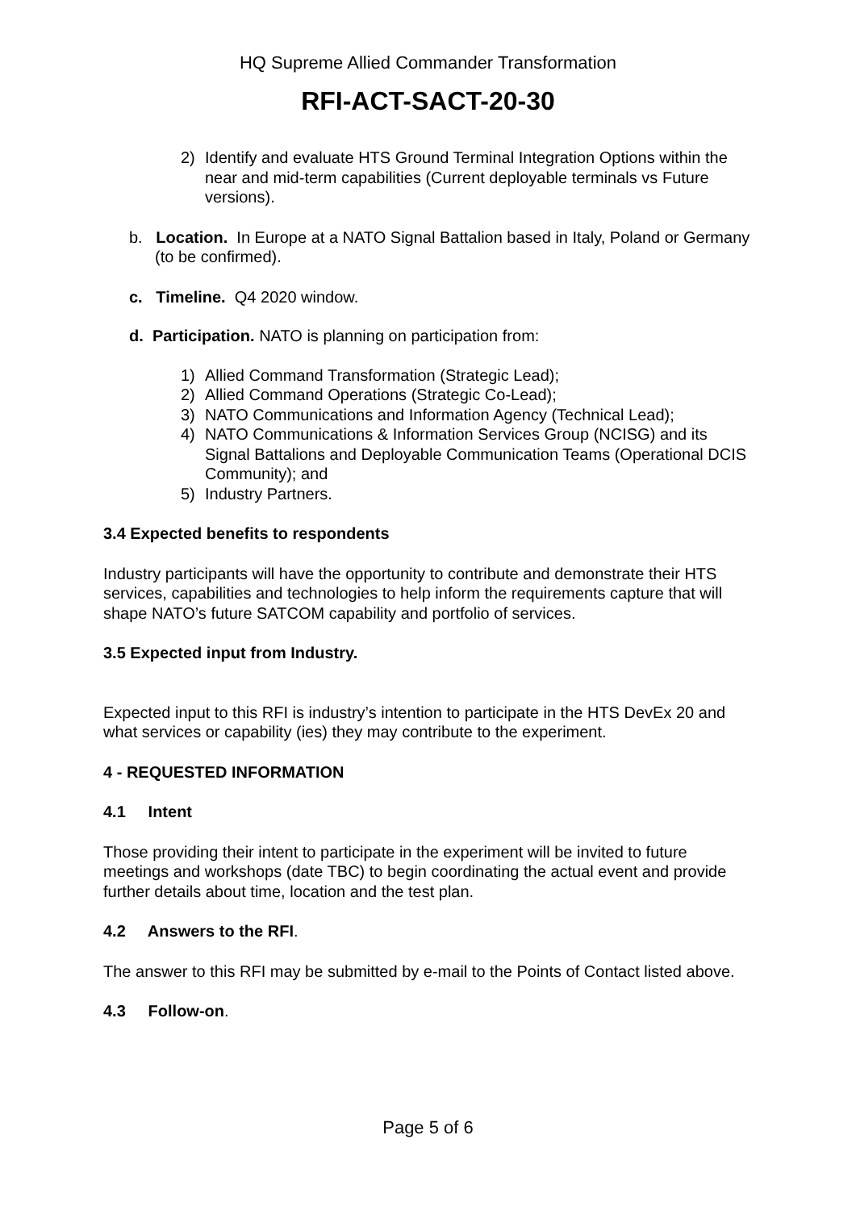HQ Supreme Allied Commander Transformation
RFI-ACT-SACT-20-30
2) Identify and evaluate HTS Ground Terminal Integration Options within the near and mid-term capabilities (Current deployable terminals vs Future versions).
b. Location. In Europe at a NATO Signal Battalion based in Italy, Poland or Germany (to be confirmed).
c. Timeline. Q4 2020 window.
d. Participation. NATO is planning on participation from:
1) Allied Command Transformation (Strategic Lead);
2) Allied Command Operations (Strategic Co-Lead);
3) NATO Communications and Information Agency (Technical Lead);
4) NATO Communications & Information Services Group (NCISG) and its Signal Battalions and Deployable Communication Teams (Operational DCIS Community); and
5) Industry Partners.
3.4 Expected benefits to respondents
Industry participants will have the opportunity to contribute and demonstrate their HTS services, capabilities and technologies to help inform the requirements capture that will shape NATO’s future SATCOM capability and portfolio of services.
3.5 Expected input from Industry.
Expected input to this RFI is industry’s intention to participate in the HTS DevEx 20 and what services or capability (ies) they may contribute to the experiment.
4 - REQUESTED INFORMATION
4.1 Intent
Those providing their intent to participate in the experiment will be invited to future meetings and workshops (date TBC) to begin coordinating the actual event and provide further details about time, location and the test plan.
4.2 Answers to the RFI.
The answer to this RFI may be submitted by e-mail to the Points of Contact listed above.
4.3 Follow-on.
Page 5 of 6